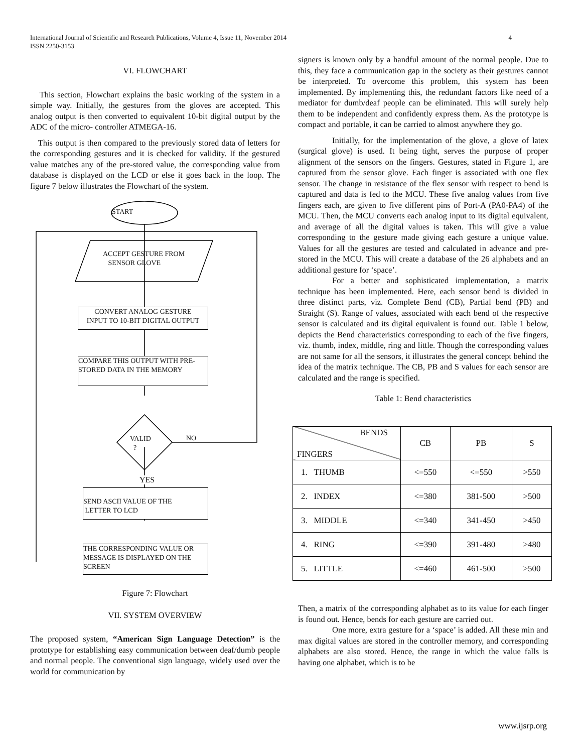4 International Journal of Scientific and Research Publications, Volume 4, Issue 11, November 2014
ISSN 2250-3153
VI. FLOWCHART
This section, Flowchart explains the basic working of the system in a simple way. Initially, the gestures from the gloves are accepted. This analog output is then converted to equivalent 10-bit digital output by the ADC of the micro- controller ATMEGA-16.
This output is then compared to the previously stored data of letters for the corresponding gestures and it is checked for validity. If the gestured value matches any of the pre-stored value, the corresponding value from database is displayed on the LCD or else it goes back in the loop. The figure 7 below illustrates the Flowchart of the system.
START
ACCEPT GESTURE FROM
SENSOR GLOVE
CONVERT ANALOG GESTURE
INPUT TO 10-BIT DIGITAL OUTPUT
COMPARE THIS OUTPUT WITH PRE-
STORED DATA IN THE MEMORY
VALID
?
NO
YES
SEND ASCII VALUE OF THE
LETTER TO LCD
THE CORRESPONDING VALUE OR
MESSAGE IS DISPLAYED ON THE
SCREEN
Figure 7: Flowchart
VII. SYSTEM OVERVIEW
The proposed system, “American Sign Language Detection” is the prototype for establishing easy communication between deaf/dumb people and normal people. The conventional sign language, widely used over the world for communication by
signers is known only by a handful amount of the normal people. Due to this, they face a communication gap in the society as their gestures cannot be interpreted. To overcome this problem, this system has been implemented. By implementing this, the redundant factors like need of a mediator for dumb/deaf people can be eliminated. This will surely help them to be independent and confidently express them. As the prototype is compact and portable, it can be carried to almost anywhere they go.
Initially, for the implementation of the glove, a glove of latex (surgical glove) is used. It being tight, serves the purpose of proper alignment of the sensors on the fingers. Gestures, stated in Figure 1, are captured from the sensor glove. Each finger is associated with one flex sensor. The change in resistance of the flex sensor with respect to bend is captured and data is fed to the MCU. These five analog values from five fingers each, are given to five different pins of Port-A (PA0-PA4) of the MCU. Then, the MCU converts each analog input to its digital equivalent, and average of all the digital values is taken. This will give a value corresponding to the gesture made giving each gesture a unique value. Values for all the gestures are tested and calculated in advance and pre-stored in the MCU. This will create a database of the 26 alphabets and an additional gesture for ‘space’.
For a better and sophisticated implementation, a matrix technique has been implemented. Here, each sensor bend is divided in three distinct parts, viz. Complete Bend (CB), Partial bend (PB) and Straight (S). Range of values, associated with each bend of the respective sensor is calculated and its digital equivalent is found out. Table 1 below, depicts the Bend characteristics corresponding to each of the five fingers, viz. thumb, index, middle, ring and little. Though the corresponding values are not same for all the sensors, it illustrates the general concept behind the idea of the matrix technique. The CB, PB and S values for each sensor are calculated and the range is specified.
Table 1: Bend characteristics
| BENDS FINGERS | CB | PB | S |
| --- | --- | --- | --- |
| 1. THUMB | <=550 | <=550 | >550 |
| 2. INDEX | <=380 | 381-500 | >500 |
| 3. MIDDLE | <=340 | 341-450 | >450 |
| 4. RING | <=390 | 391-480 | >480 |
| 5. LITTLE | <=460 | 461-500 | >500 |
Then, a matrix of the corresponding alphabet as to its value for each finger is found out. Hence, bends for each gesture are carried out.
One more, extra gesture for a ‘space’ is added. All these min and max digital values are stored in the controller memory, and corresponding alphabets are also stored. Hence, the range in which the value falls is having one alphabet, which is to be
www.ijsrp.org